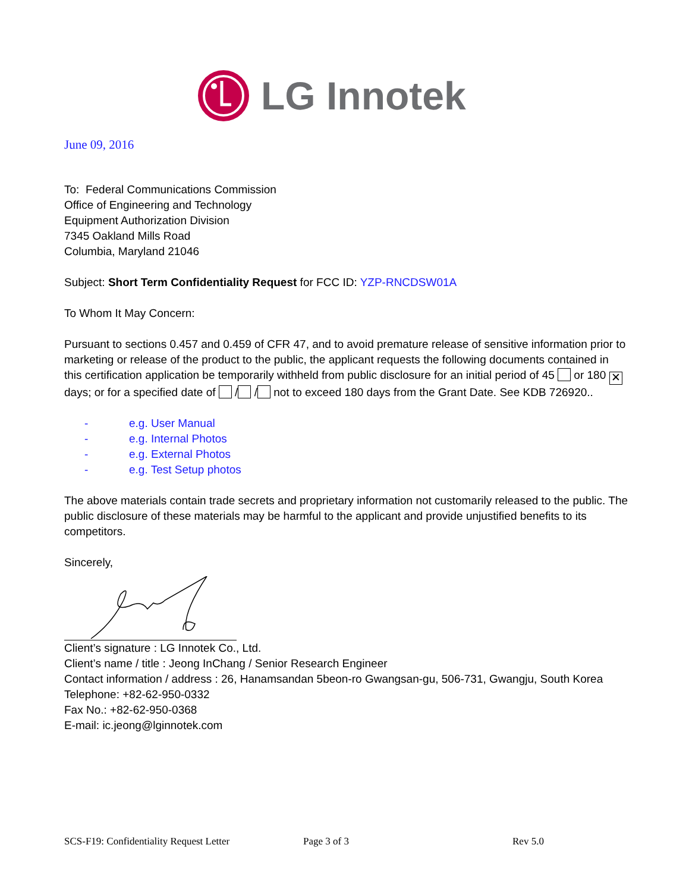LG Innotek
June 09, 2016
To: Federal Communications Commission
Office of Engineering and Technology
Equipment Authorization Division
7345 Oakland Mills Road
Columbia, Maryland 21046
Subject: Short Term Confidentiality Request for FCC ID: YZP-RNCDSW01A
To Whom It May Concern:
Pursuant to sections 0.457 and 0.459 of CFR 47, and to avoid premature release of sensitive information prior to marketing or release of the product to the public, the applicant requests the following documents contained in this certification application be temporarily withheld from public disclosure for an initial period of 45 or 180 ✕ days; or for a specified date of / / not to exceed 180 days from the Grant Date. See KDB 726920..
- e.g. User Manual
- e.g. Internal Photos
- e.g. External Photos
- e.g. Test Setup photos
The above materials contain trade secrets and proprietary information not customarily released to the public. The public disclosure of these materials may be harmful to the applicant and provide unjustified benefits to its competitors.
Sincerely,
Client’s signature : LG Innotek Co., Ltd.
Client’s name / title : Jeong InChang / Senior Research Engineer
Contact information / address : 26, Hanamsandan 5beon-ro Gwangsan-gu, 506-731, Gwangju, South Korea
Telephone: +82-62-950-0332
Fax No.: +82-62-950-0368
E-mail: ic.jeong@lginnotek.com
SCS-F19: Confidentiality Request Letter Page 3 of 3 Rev 5.0